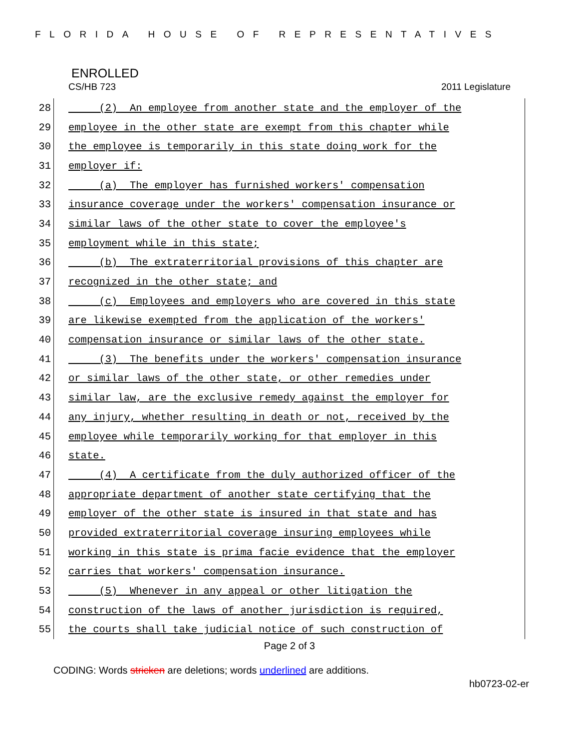FLORIDA HOUSE OF REPRESENTATIVES
ENROLLED
CS/HB 723 2011 Legislature
28 (2) An employee from another state and the employer of the
29 employee in the other state are exempt from this chapter while
30 the employee is temporarily in this state doing work for the
31 employer if:
32 (a) The employer has furnished workers' compensation
33 insurance coverage under the workers' compensation insurance or
34 similar laws of the other state to cover the employee's
35 employment while in this state;
36 (b) The extraterritorial provisions of this chapter are
37 recognized in the other state; and
38 (c) Employees and employers who are covered in this state
39 are likewise exempted from the application of the workers'
40 compensation insurance or similar laws of the other state.
41 (3) The benefits under the workers' compensation insurance
42 or similar laws of the other state, or other remedies under
43 similar law, are the exclusive remedy against the employer for
44 any injury, whether resulting in death or not, received by the
45 employee while temporarily working for that employer in this
46 state.
47 (4) A certificate from the duly authorized officer of the
48 appropriate department of another state certifying that the
49 employer of the other state is insured in that state and has
50 provided extraterritorial coverage insuring employees while
51 working in this state is prima facie evidence that the employer
52 carries that workers' compensation insurance.
53 (5) Whenever in any appeal or other litigation the
54 construction of the laws of another jurisdiction is required,
55 the courts shall take judicial notice of such construction of
Page 2 of 3
CODING: Words stricken are deletions; words underlined are additions.
hb0723-02-er